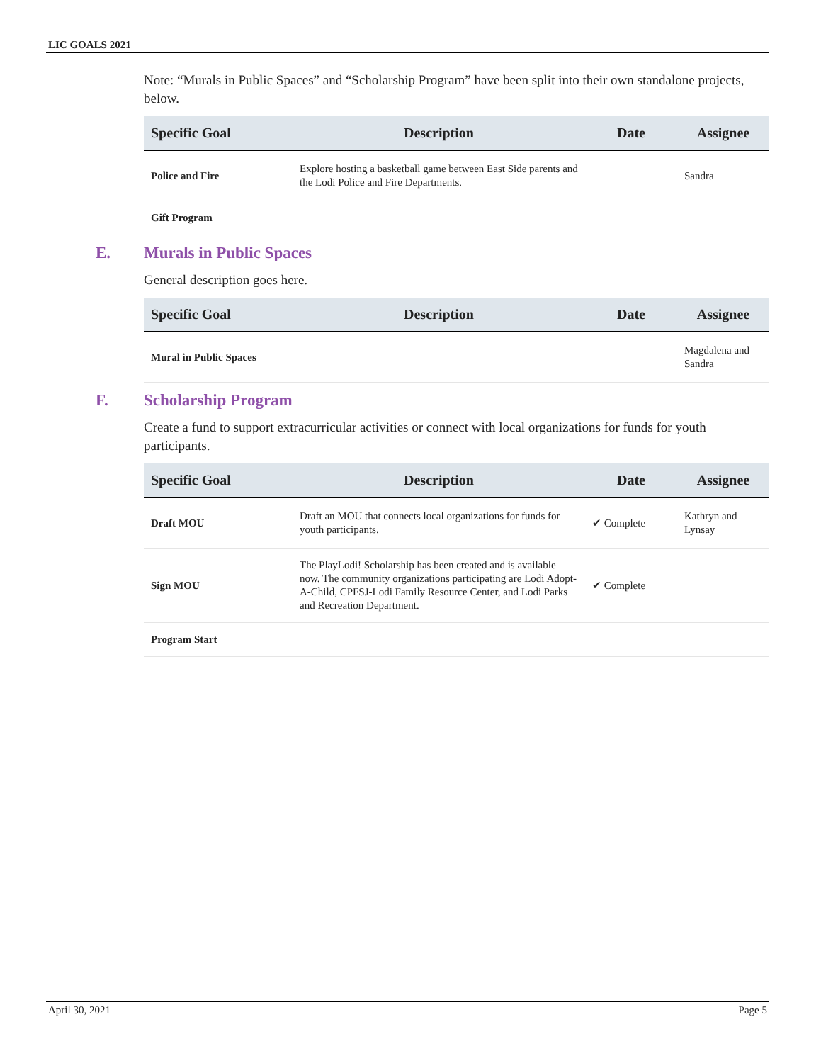LIC GOALS 2021
Note: “Murals in Public Spaces” and “Scholarship Program” have been split into their own standalone projects, below.
| Specific Goal | Description | Date | Assignee |
| --- | --- | --- | --- |
| Police and Fire | Explore hosting a basketball game between East Side parents and the Lodi Police and Fire Departments. | | Sandra |
| Gift Program | | | |
E. Murals in Public Spaces
General description goes here.
| Specific Goal | Description | Date | Assignee |
| --- | --- | --- | --- |
| Mural in Public Spaces | | | Magdalena and Sandra |
F. Scholarship Program
Create a fund to support extracurricular activities or connect with local organizations for funds for youth participants.
| Specific Goal | Description | Date | Assignee |
| --- | --- | --- | --- |
| Draft MOU | Draft an MOU that connects local organizations for funds for youth participants. | ✔ Complete | Kathryn and Lynsay |
| Sign MOU | The PlayLodi! Scholarship has been created and is available now. The community organizations participating are Lodi Adopt-A-Child, CPFSJ-Lodi Family Resource Center, and Lodi Parks and Recreation Department. | ✔ Complete | |
| Program Start | | | |
April 30, 2021 Page 5